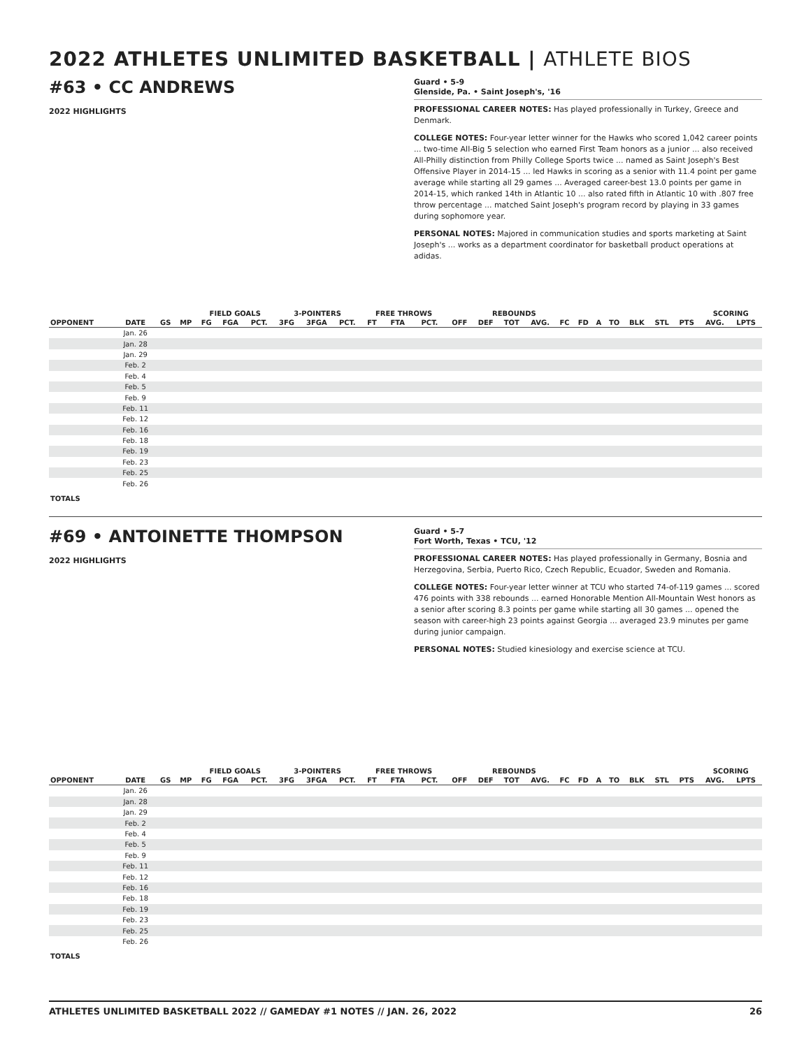2022 ATHLETES UNLIMITED BASKETBALL | ATHLETE BIOS
#63 • CC ANDREWS
2022 HIGHLIGHTS
Guard • 5-9
Glenside, Pa. • Saint Joseph's, '16
PROFESSIONAL CAREER NOTES: Has played professionally in Turkey, Greece and Denmark.
COLLEGE NOTES: Four-year letter winner for the Hawks who scored 1,042 career points ... two-time All-Big 5 selection who earned First Team honors as a junior ... also received All-Philly distinction from Philly College Sports twice ... named as Saint Joseph's Best Offensive Player in 2014-15 ... led Hawks in scoring as a senior with 11.4 point per game average while starting all 29 games ... Averaged career-best 13.0 points per game in 2014-15, which ranked 14th in Atlantic 10 ... also rated fifth in Atlantic 10 with .807 free throw percentage ... matched Saint Joseph's program record by playing in 33 games during sophomore year.
PERSONAL NOTES: Majored in communication studies and sports marketing at Saint Joseph's ... works as a department coordinator for basketball product operations at adidas.
| | | | | FIELD GOALS | | | 3-POINTERS | | | FREE THROWS | | | | REBOUNDS | | | | | | | | | | SCORING | |
| --- | --- | --- | --- | --- | --- | --- | --- | --- | --- | --- | --- | --- | --- | --- | --- | --- | --- | --- | --- | --- | --- | --- | --- | --- | --- |
| OPPONENT | DATE | GS | MP | FG | FGA | PCT. | 3FG | 3FGA | PCT. | FT | FTA | PCT. | OFF | DEF | TOT | AVG. | FC | FD | A | TO | BLK | STL | PTS | AVG. | LPTS |
| | Jan. 26 | | | | | | | | | | | | | | | | | | | | | | | | |
| | Jan. 28 | | | | | | | | | | | | | | | | | | | | | | | | |
| | Jan. 29 | | | | | | | | | | | | | | | | | | | | | | | | |
| | Feb. 2 | | | | | | | | | | | | | | | | | | | | | | | | |
| | Feb. 4 | | | | | | | | | | | | | | | | | | | | | | | | |
| | Feb. 5 | | | | | | | | | | | | | | | | | | | | | | | | |
| | Feb. 9 | | | | | | | | | | | | | | | | | | | | | | | | |
| | Feb. 11 | | | | | | | | | | | | | | | | | | | | | | | | |
| | Feb. 12 | | | | | | | | | | | | | | | | | | | | | | | | |
| | Feb. 16 | | | | | | | | | | | | | | | | | | | | | | | | |
| | Feb. 18 | | | | | | | | | | | | | | | | | | | | | | | | |
| | Feb. 19 | | | | | | | | | | | | | | | | | | | | | | | | |
| | Feb. 23 | | | | | | | | | | | | | | | | | | | | | | | | |
| | Feb. 25 | | | | | | | | | | | | | | | | | | | | | | | | |
| | Feb. 26 | | | | | | | | | | | | | | | | | | | | | | | | |
| TOTALS | | | | | | | | | | | | | | | | | | | | | | | | | |
#69 • ANTOINETTE THOMPSON
2022 HIGHLIGHTS
Guard • 5-7
Fort Worth, Texas • TCU, '12
PROFESSIONAL CAREER NOTES: Has played professionally in Germany, Bosnia and Herzegovina, Serbia, Puerto Rico, Czech Republic, Ecuador, Sweden and Romania.
COLLEGE NOTES: Four-year letter winner at TCU who started 74-of-119 games ... scored 476 points with 338 rebounds ... earned Honorable Mention All-Mountain West honors as a senior after scoring 8.3 points per game while starting all 30 games ... opened the season with career-high 23 points against Georgia ... averaged 23.9 minutes per game during junior campaign.
PERSONAL NOTES: Studied kinesiology and exercise science at TCU.
| | | | | FIELD GOALS | | | 3-POINTERS | | | FREE THROWS | | | | REBOUNDS | | | | | | | | | | SCORING | |
| --- | --- | --- | --- | --- | --- | --- | --- | --- | --- | --- | --- | --- | --- | --- | --- | --- | --- | --- | --- | --- | --- | --- | --- | --- | --- |
| OPPONENT | DATE | GS | MP | FG | FGA | PCT. | 3FG | 3FGA | PCT. | FT | FTA | PCT. | OFF | DEF | TOT | AVG. | FC | FD | A | TO | BLK | STL | PTS | AVG. | LPTS |
| | Jan. 26 | | | | | | | | | | | | | | | | | | | | | | | | |
| | Jan. 28 | | | | | | | | | | | | | | | | | | | | | | | | |
| | Jan. 29 | | | | | | | | | | | | | | | | | | | | | | | | |
| | Feb. 2 | | | | | | | | | | | | | | | | | | | | | | | | |
| | Feb. 4 | | | | | | | | | | | | | | | | | | | | | | | | |
| | Feb. 5 | | | | | | | | | | | | | | | | | | | | | | | | |
| | Feb. 9 | | | | | | | | | | | | | | | | | | | | | | | | |
| | Feb. 11 | | | | | | | | | | | | | | | | | | | | | | | | |
| | Feb. 12 | | | | | | | | | | | | | | | | | | | | | | | | |
| | Feb. 16 | | | | | | | | | | | | | | | | | | | | | | | | |
| | Feb. 18 | | | | | | | | | | | | | | | | | | | | | | | | |
| | Feb. 19 | | | | | | | | | | | | | | | | | | | | | | | | |
| | Feb. 23 | | | | | | | | | | | | | | | | | | | | | | | | |
| | Feb. 25 | | | | | | | | | | | | | | | | | | | | | | | | |
| | Feb. 26 | | | | | | | | | | | | | | | | | | | | | | | | |
| TOTALS | | | | | | | | | | | | | | | | | | | | | | | | | |
ATHLETES UNLIMITED BASKETBALL 2022 // GAMEDAY #1 NOTES // JAN. 26, 2022 26